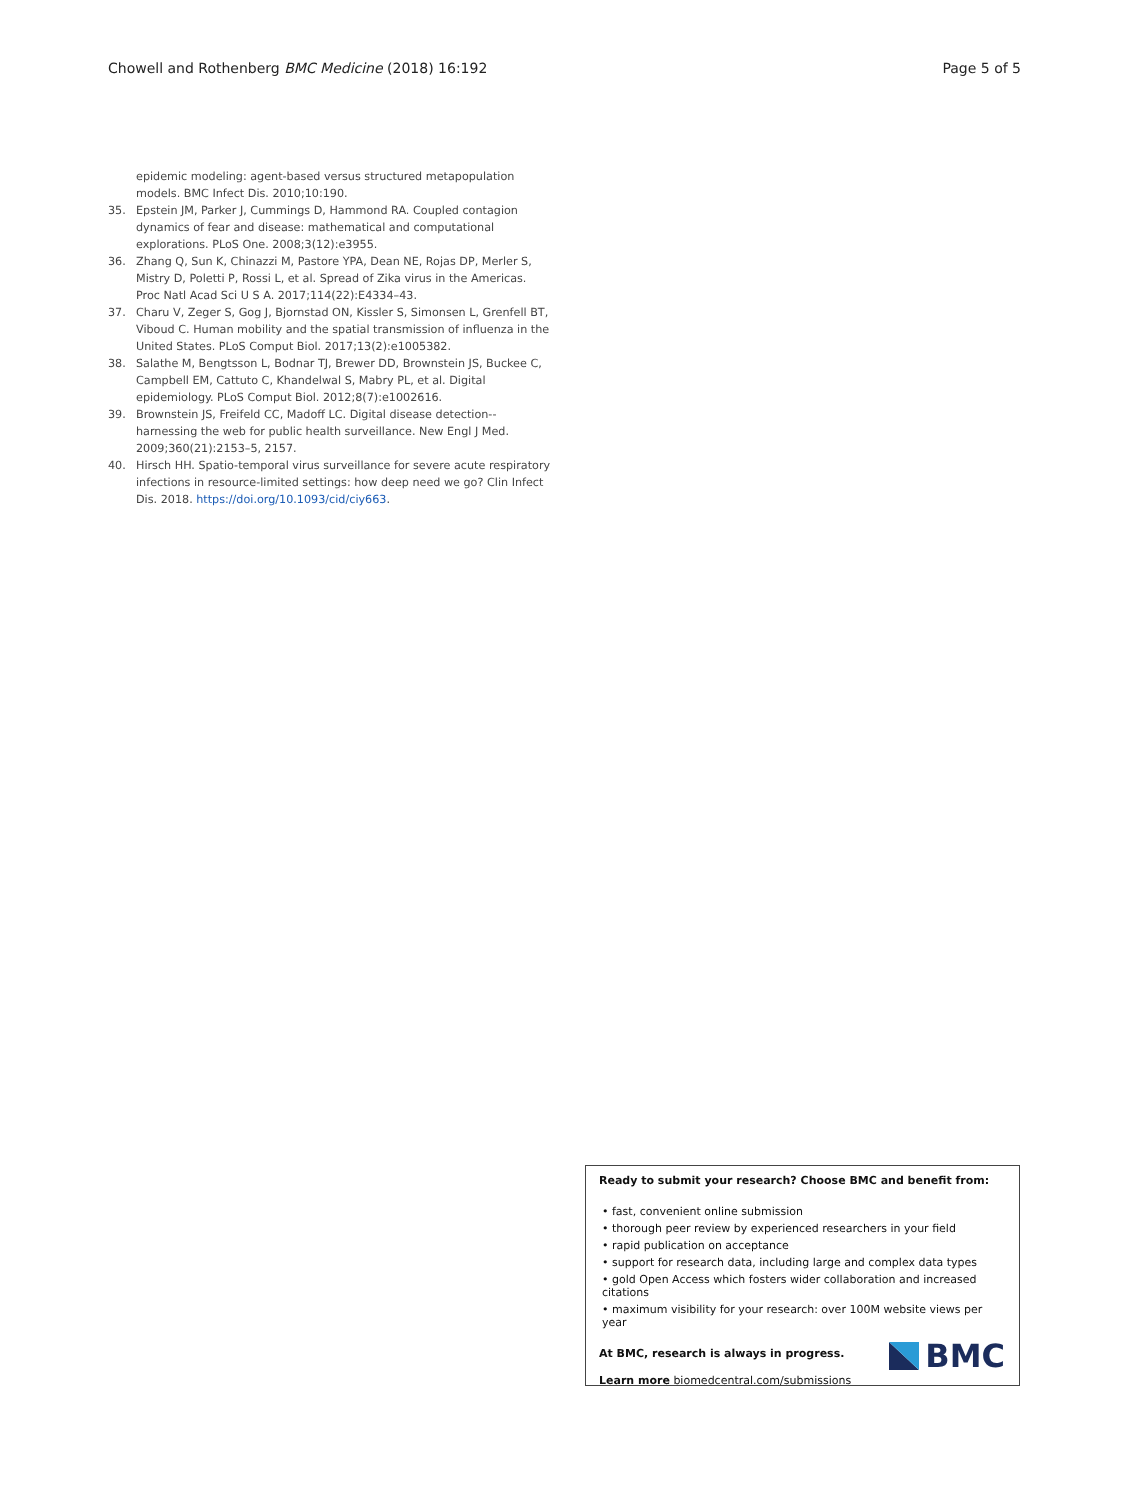Chowell and Rothenberg BMC Medicine (2018) 16:192 Page 5 of 5
epidemic modeling: agent-based versus structured metapopulation models. BMC Infect Dis. 2010;10:190.
35. Epstein JM, Parker J, Cummings D, Hammond RA. Coupled contagion dynamics of fear and disease: mathematical and computational explorations. PLoS One. 2008;3(12):e3955.
36. Zhang Q, Sun K, Chinazzi M, Pastore YPA, Dean NE, Rojas DP, Merler S, Mistry D, Poletti P, Rossi L, et al. Spread of Zika virus in the Americas. Proc Natl Acad Sci U S A. 2017;114(22):E4334–43.
37. Charu V, Zeger S, Gog J, Bjornstad ON, Kissler S, Simonsen L, Grenfell BT, Viboud C. Human mobility and the spatial transmission of influenza in the United States. PLoS Comput Biol. 2017;13(2):e1005382.
38. Salathe M, Bengtsson L, Bodnar TJ, Brewer DD, Brownstein JS, Buckee C, Campbell EM, Cattuto C, Khandelwal S, Mabry PL, et al. Digital epidemiology. PLoS Comput Biol. 2012;8(7):e1002616.
39. Brownstein JS, Freifeld CC, Madoff LC. Digital disease detection--harnessing the web for public health surveillance. New Engl J Med. 2009;360(21):2153–5, 2157.
40. Hirsch HH. Spatio-temporal virus surveillance for severe acute respiratory infections in resource-limited settings: how deep need we go? Clin Infect Dis. 2018. https://doi.org/10.1093/cid/ciy663.
Ready to submit your research? Choose BMC and benefit from:
• fast, convenient online submission
• thorough peer review by experienced researchers in your field
• rapid publication on acceptance
• support for research data, including large and complex data types
• gold Open Access which fosters wider collaboration and increased citations
• maximum visibility for your research: over 100M website views per year
At BMC, research is always in progress.
Learn more biomedcentral.com/submissions
BMC